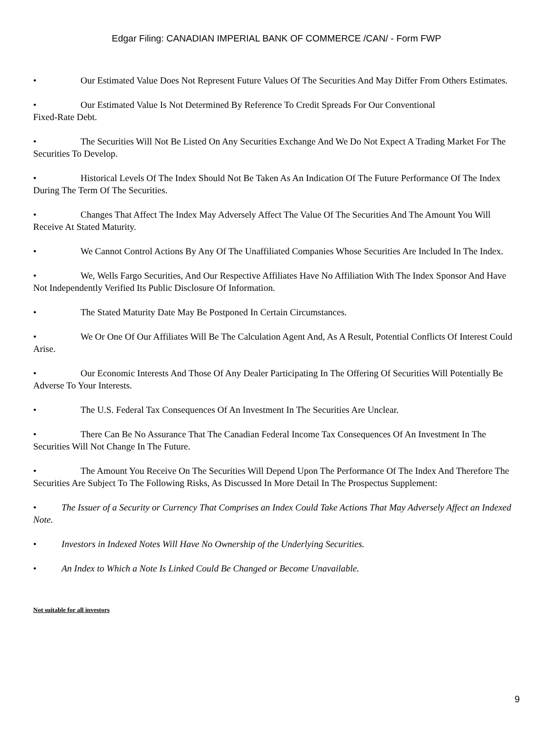Edgar Filing: CANADIAN IMPERIAL BANK OF COMMERCE /CAN/ - Form FWP
• Our Estimated Value Does Not Represent Future Values Of The Securities And May Differ From Others Estimates.
• Our Estimated Value Is Not Determined By Reference To Credit Spreads For Our Conventional
Fixed-Rate Debt.
• The Securities Will Not Be Listed On Any Securities Exchange And We Do Not Expect A Trading Market For The Securities To Develop.
• Historical Levels Of The Index Should Not Be Taken As An Indication Of The Future Performance Of The Index During The Term Of The Securities.
• Changes That Affect The Index May Adversely Affect The Value Of The Securities And The Amount You Will Receive At Stated Maturity.
• We Cannot Control Actions By Any Of The Unaffiliated Companies Whose Securities Are Included In The Index.
• We, Wells Fargo Securities, And Our Respective Affiliates Have No Affiliation With The Index Sponsor And Have Not Independently Verified Its Public Disclosure Of Information.
• The Stated Maturity Date May Be Postponed In Certain Circumstances.
• We Or One Of Our Affiliates Will Be The Calculation Agent And, As A Result, Potential Conflicts Of Interest Could Arise.
• Our Economic Interests And Those Of Any Dealer Participating In The Offering Of Securities Will Potentially Be Adverse To Your Interests.
• The U.S. Federal Tax Consequences Of An Investment In The Securities Are Unclear.
• There Can Be No Assurance That The Canadian Federal Income Tax Consequences Of An Investment In The Securities Will Not Change In The Future.
• The Amount You Receive On The Securities Will Depend Upon The Performance Of The Index And Therefore The Securities Are Subject To The Following Risks, As Discussed In More Detail In The Prospectus Supplement:
• The Issuer of a Security or Currency That Comprises an Index Could Take Actions That May Adversely Affect an Indexed Note.
• Investors in Indexed Notes Will Have No Ownership of the Underlying Securities.
• An Index to Which a Note Is Linked Could Be Changed or Become Unavailable.
Not suitable for all investors
9